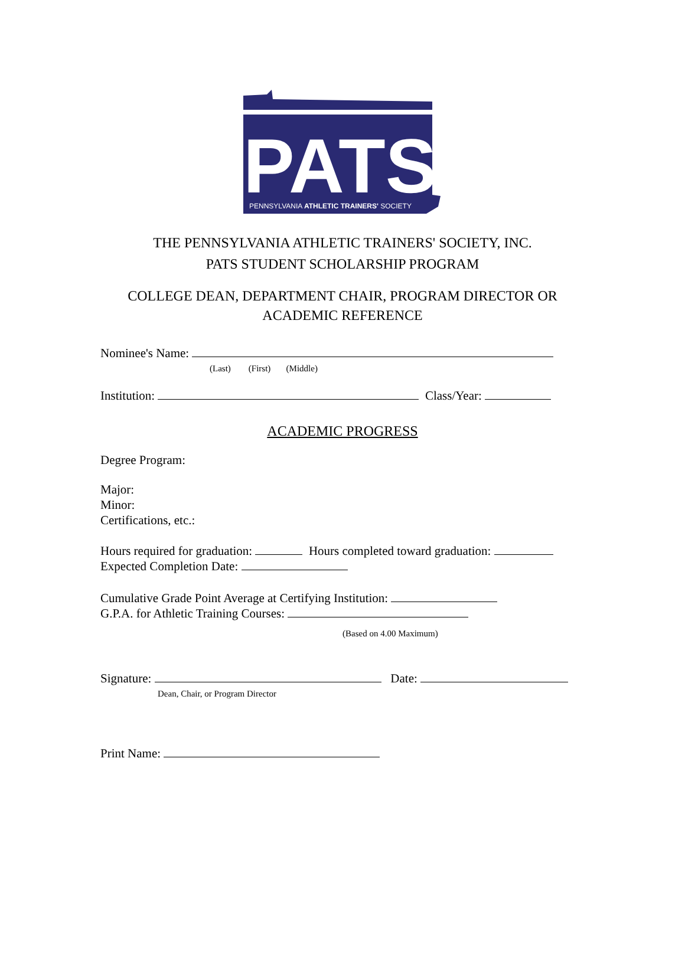PENNSYLVANIA ATHLETIC TRAINERS' SOCIETY
PATS
THE PENNSYLVANIA ATHLETIC TRAINERS' SOCIETY, INC.
PATS STUDENT SCHOLARSHIP PROGRAM
COLLEGE DEAN, DEPARTMENT CHAIR, PROGRAM DIRECTOR OR ACADEMIC REFERENCE
Nominee's Name:
(Last) (First) (Middle)
Institution: Class/Year:
ACADEMIC PROGRESS
Degree Program:
Major:
Minor:
Certifications, etc.:
Hours required for graduation: Hours completed toward graduation:
Expected Completion Date:
Cumulative Grade Point Average at Certifying Institution:
G.P.A. for Athletic Training Courses:
(Based on 4.00 Maximum)
Signature: Date:
Dean, Chair, or Program Director
Print Name: